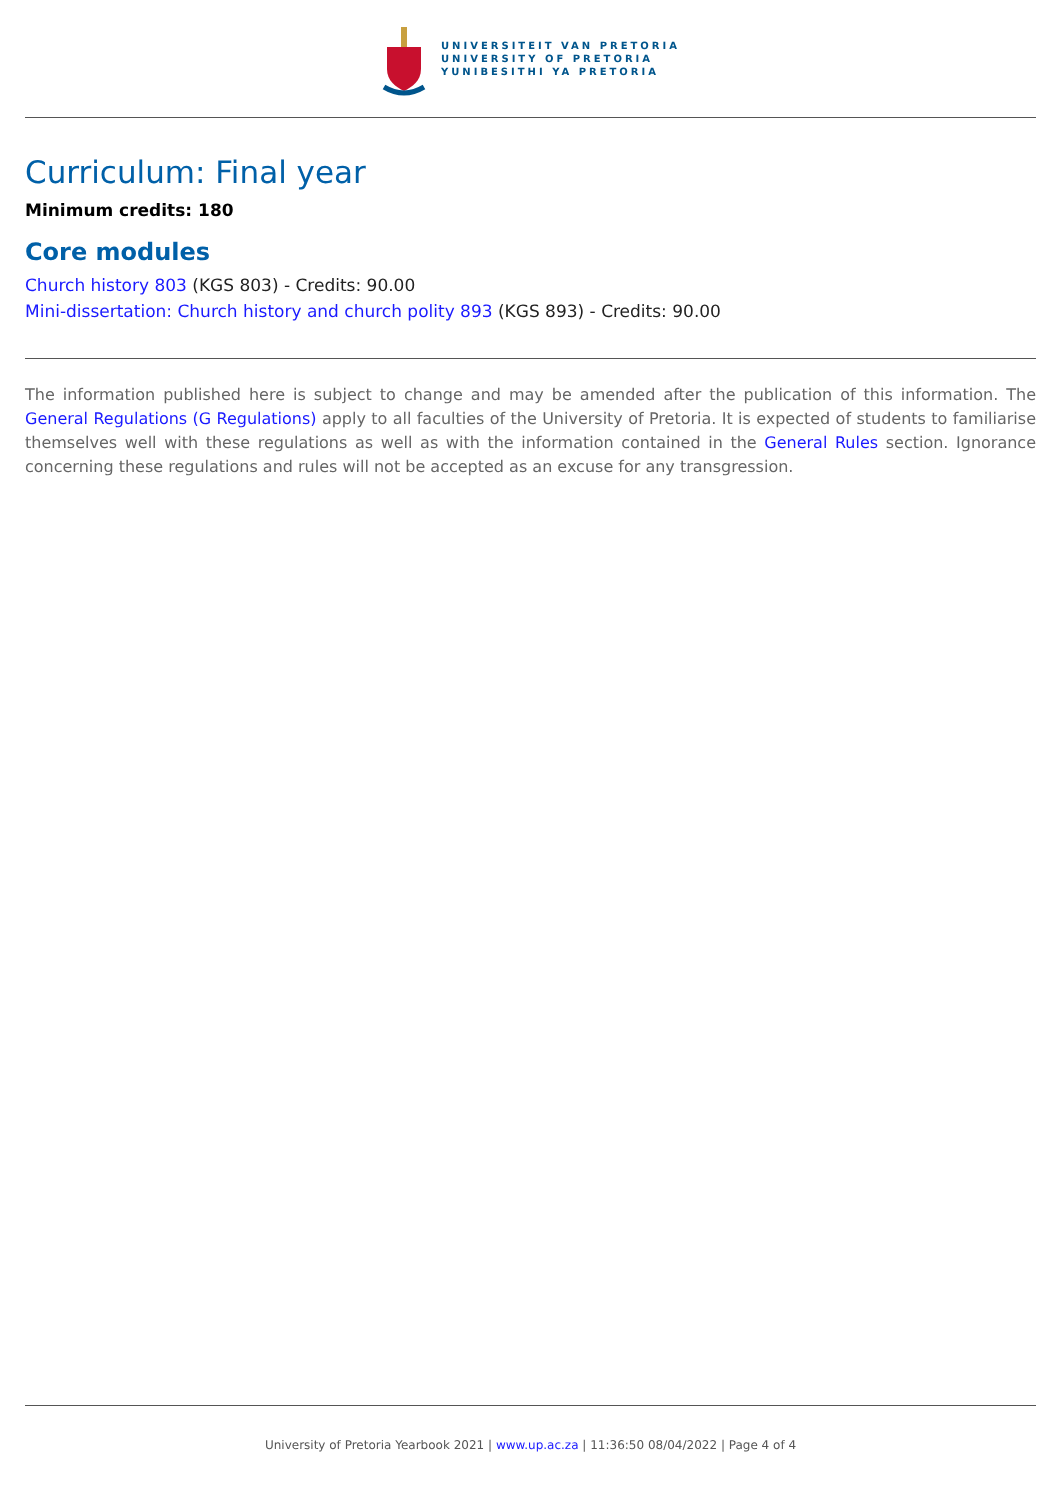UNIVERSITEIT VAN PRETORIA
UNIVERSITY OF PRETORIA
YUNIBESITHI YA PRETORIA
Curriculum: Final year
Minimum credits: 180
Core modules
Church history 803 (KGS 803) - Credits: 90.00
Mini-dissertation: Church history and church polity 893 (KGS 893) - Credits: 90.00
The information published here is subject to change and may be amended after the publication of this information. The General Regulations (G Regulations) apply to all faculties of the University of Pretoria. It is expected of students to familiarise themselves well with these regulations as well as with the information contained in the General Rules section. Ignorance concerning these regulations and rules will not be accepted as an excuse for any transgression.
University of Pretoria Yearbook 2021 | www.up.ac.za | 11:36:50 08/04/2022 | Page 4 of 4